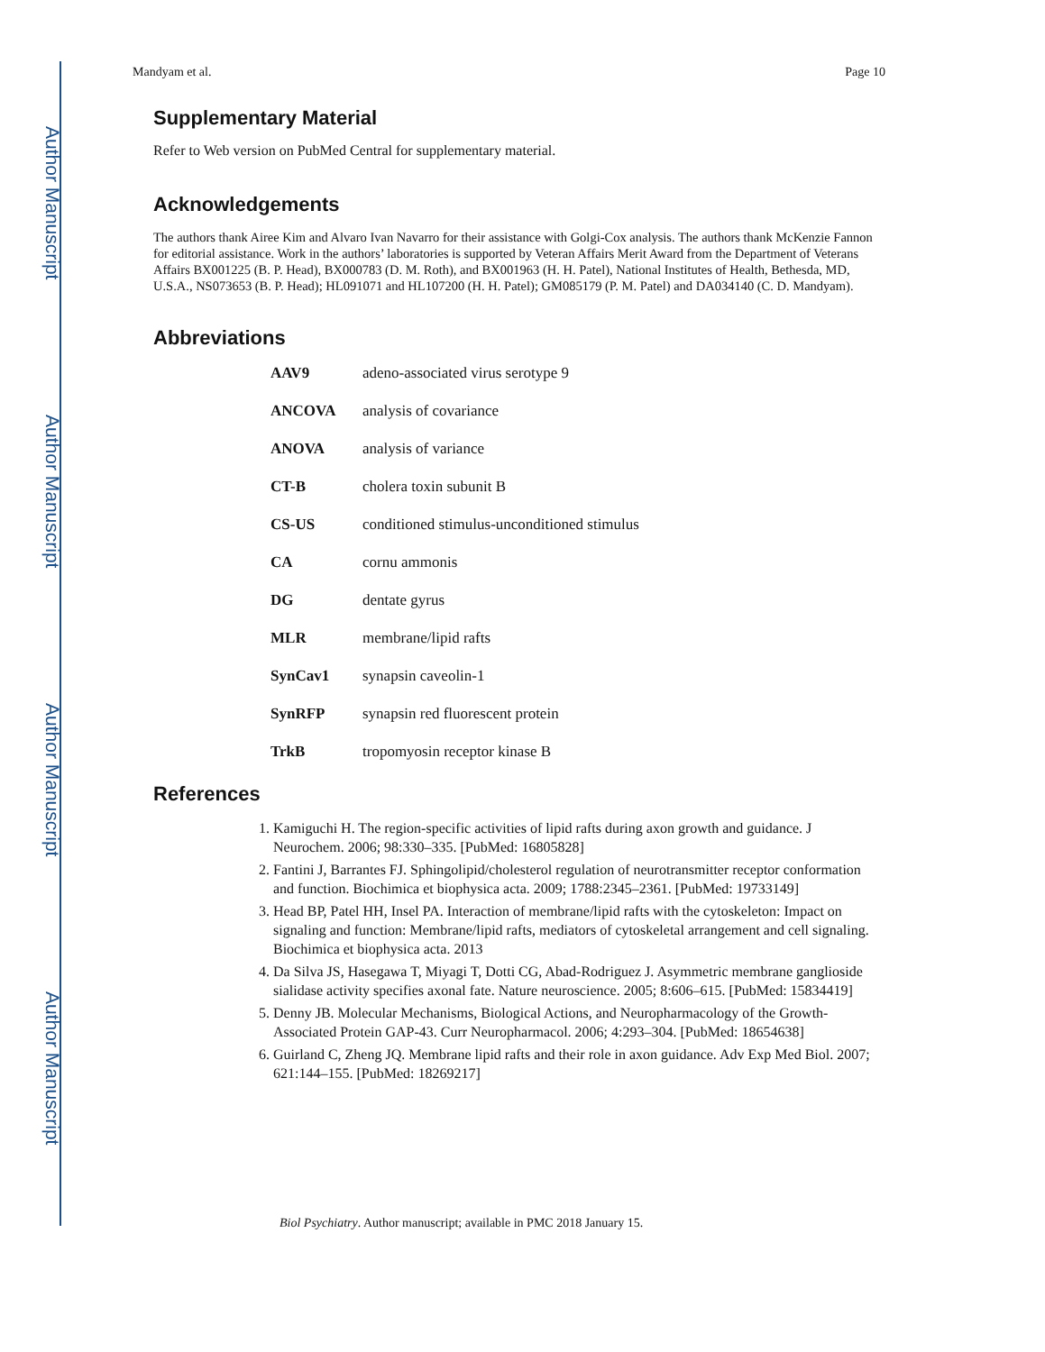Author Manuscript
Author Manuscript
Author Manuscript
Author Manuscript
Mandyam et al. Page 10
Supplementary Material
Refer to Web version on PubMed Central for supplementary material.
Acknowledgements
The authors thank Airee Kim and Alvaro Ivan Navarro for their assistance with Golgi-Cox analysis. The authors thank McKenzie Fannon for editorial assistance. Work in the authors’ laboratories is supported by Veteran Affairs Merit Award from the Department of Veterans Affairs BX001225 (B. P. Head), BX000783 (D. M. Roth), and BX001963 (H. H. Patel), National Institutes of Health, Bethesda, MD, U.S.A., NS073653 (B. P. Head); HL091071 and HL107200 (H. H. Patel); GM085179 (P. M. Patel) and DA034140 (C. D. Mandyam).
Abbreviations
| AAV9 | adeno-associated virus serotype 9 |
| ANCOVA | analysis of covariance |
| ANOVA | analysis of variance |
| CT-B | cholera toxin subunit B |
| CS-US | conditioned stimulus-unconditioned stimulus |
| CA | cornu ammonis |
| DG | dentate gyrus |
| MLR | membrane/lipid rafts |
| SynCav1 | synapsin caveolin-1 |
| SynRFP | synapsin red fluorescent protein |
| TrkB | tropomyosin receptor kinase B |
References
1. Kamiguchi H. The region-specific activities of lipid rafts during axon growth and guidance. J Neurochem. 2006; 98:330–335. [PubMed: 16805828]
2. Fantini J, Barrantes FJ. Sphingolipid/cholesterol regulation of neurotransmitter receptor conformation and function. Biochimica et biophysica acta. 2009; 1788:2345–2361. [PubMed: 19733149]
3. Head BP, Patel HH, Insel PA. Interaction of membrane/lipid rafts with the cytoskeleton: Impact on signaling and function: Membrane/lipid rafts, mediators of cytoskeletal arrangement and cell signaling. Biochimica et biophysica acta. 2013
4. Da Silva JS, Hasegawa T, Miyagi T, Dotti CG, Abad-Rodriguez J. Asymmetric membrane ganglioside sialidase activity specifies axonal fate. Nature neuroscience. 2005; 8:606–615. [PubMed: 15834419]
5. Denny JB. Molecular Mechanisms, Biological Actions, and Neuropharmacology of the Growth-Associated Protein GAP-43. Curr Neuropharmacol. 2006; 4:293–304. [PubMed: 18654638]
6. Guirland C, Zheng JQ. Membrane lipid rafts and their role in axon guidance. Adv Exp Med Biol. 2007; 621:144–155. [PubMed: 18269217]
Biol Psychiatry. Author manuscript; available in PMC 2018 January 15.